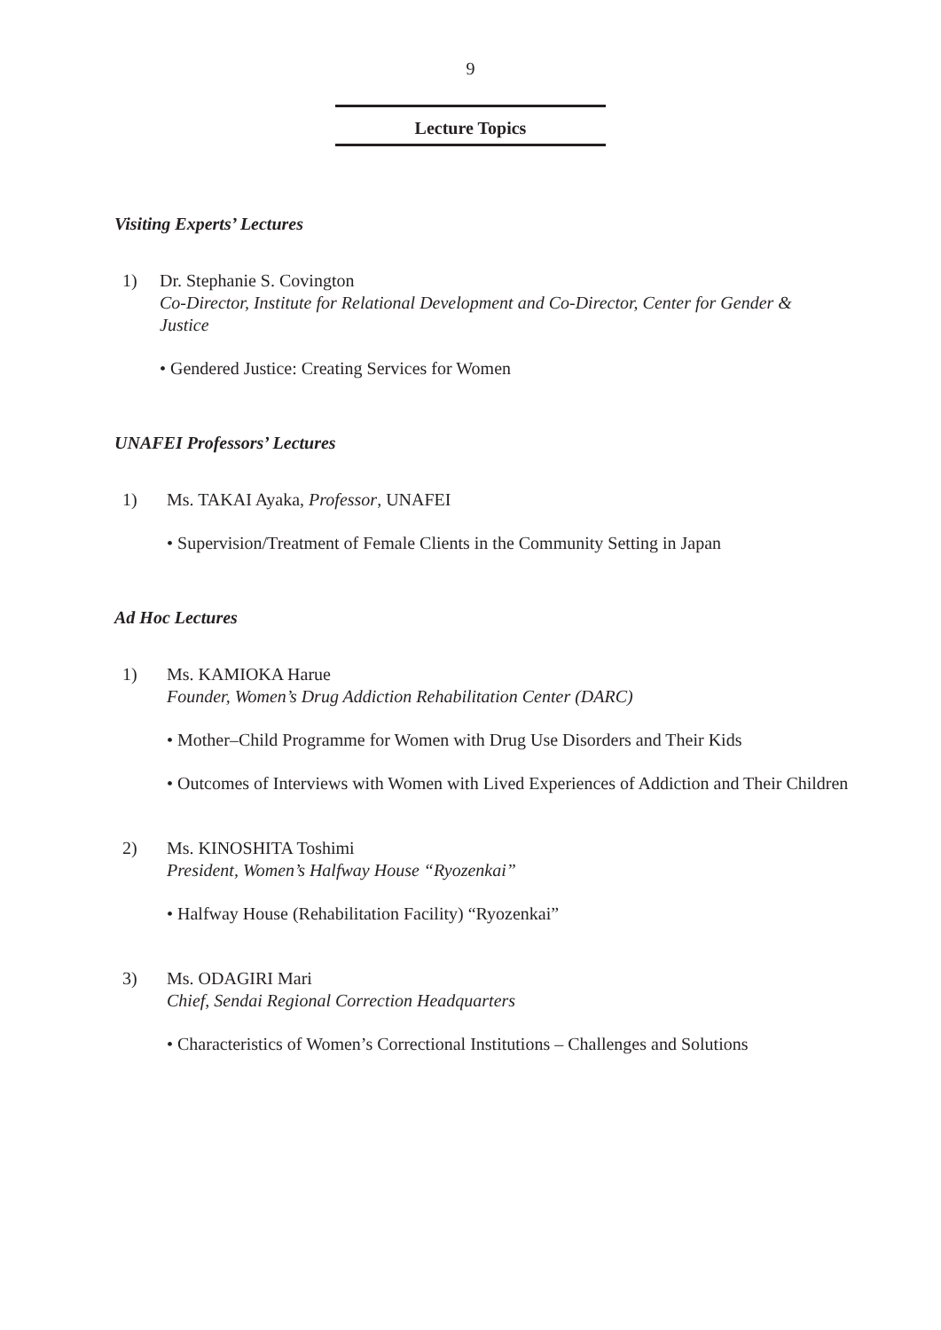9
Lecture Topics
Visiting Experts’ Lectures
1) Dr. Stephanie S. Covington
Co-Director, Institute for Relational Development and Co-Director, Center for Gender & Justice
• Gendered Justice: Creating Services for Women
UNAFEI Professors’ Lectures
1) Ms. TAKAI Ayaka, Professor, UNAFEI
• Supervision/Treatment of Female Clients in the Community Setting in Japan
Ad Hoc Lectures
1) Ms. KAMIOKA Harue
Founder, Women’s Drug Addiction Rehabilitation Center (DARC)
• Mother–Child Programme for Women with Drug Use Disorders and Their Kids
• Outcomes of Interviews with Women with Lived Experiences of Addiction and Their Children
2) Ms. KINOSHITA Toshimi
President, Women’s Halfway House “Ryozenkai”
• Halfway House (Rehabilitation Facility) “Ryozenkai”
3) Ms. ODAGIRI Mari
Chief, Sendai Regional Correction Headquarters
• Characteristics of Women’s Correctional Institutions – Challenges and Solutions